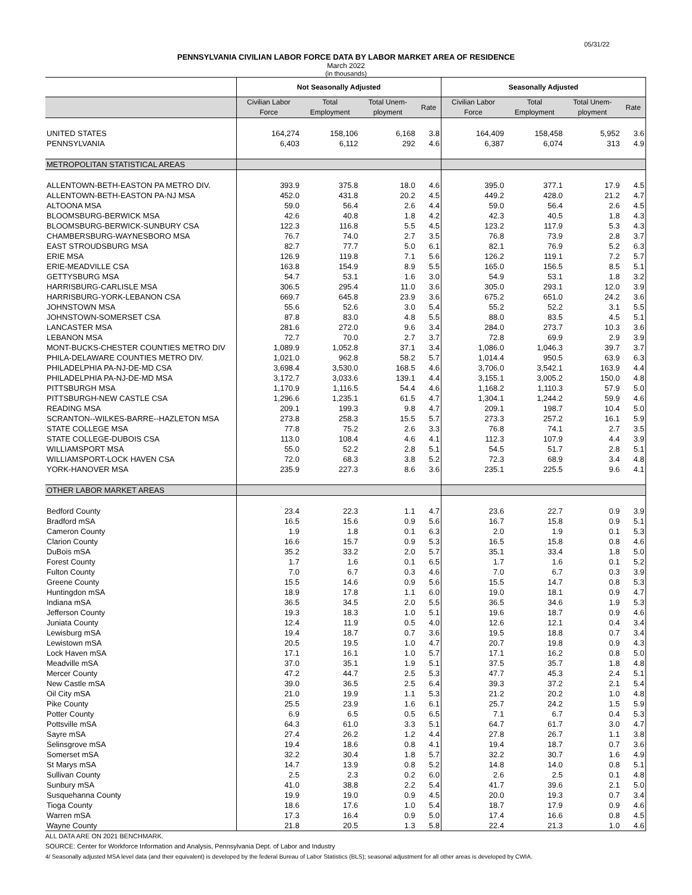05/31/22
PENNSYLVANIA CIVILIAN LABOR FORCE DATA BY LABOR MARKET AREA OF RESIDENCE
March 2022
(in thousands)
| | Not Seasonally Adjusted | | | | Seasonally Adjusted | | | |
| --- | --- | --- | --- | --- | --- | --- | --- | --- |
| | Civilian Labor Force | Total Employment | Total Unem- ployment | Rate | Civilian Labor Force | Total Employment | Total Unem- ployment | Rate |
| UNITED STATES | 164,274 | 158,106 | 6,168 | 3.8 | 164,409 | 158,458 | 5,952 | 3.6 |
| PENNSYLVANIA | 6,403 | 6,112 | 292 | 4.6 | 6,387 | 6,074 | 313 | 4.9 |
| METROPOLITAN STATISTICAL AREAS | | | | | | | | |
| ALLENTOWN-BETH-EASTON PA METRO DIV. | 393.9 | 375.8 | 18.0 | 4.6 | 395.0 | 377.1 | 17.9 | 4.5 |
| ALLENTOWN-BETH-EASTON PA-NJ MSA | 452.0 | 431.8 | 20.2 | 4.5 | 449.2 | 428.0 | 21.2 | 4.7 |
| ALTOONA MSA | 59.0 | 56.4 | 2.6 | 4.4 | 59.0 | 56.4 | 2.6 | 4.5 |
| BLOOMSBURG-BERWICK MSA | 42.6 | 40.8 | 1.8 | 4.2 | 42.3 | 40.5 | 1.8 | 4.3 |
| BLOOMSBURG-BERWICK-SUNBURY CSA | 122.3 | 116.8 | 5.5 | 4.5 | 123.2 | 117.9 | 5.3 | 4.3 |
| CHAMBERSBURG-WAYNESBORO MSA | 76.7 | 74.0 | 2.7 | 3.5 | 76.8 | 73.9 | 2.8 | 3.7 |
| EAST STROUDSBURG MSA | 82.7 | 77.7 | 5.0 | 6.1 | 82.1 | 76.9 | 5.2 | 6.3 |
| ERIE MSA | 126.9 | 119.8 | 7.1 | 5.6 | 126.2 | 119.1 | 7.2 | 5.7 |
| ERIE-MEADVILLE CSA | 163.8 | 154.9 | 8.9 | 5.5 | 165.0 | 156.5 | 8.5 | 5.1 |
| GETTYSBURG MSA | 54.7 | 53.1 | 1.6 | 3.0 | 54.9 | 53.1 | 1.8 | 3.2 |
| HARRISBURG-CARLISLE MSA | 306.5 | 295.4 | 11.0 | 3.6 | 305.0 | 293.1 | 12.0 | 3.9 |
| HARRISBURG-YORK-LEBANON CSA | 669.7 | 645.8 | 23.9 | 3.6 | 675.2 | 651.0 | 24.2 | 3.6 |
| JOHNSTOWN MSA | 55.6 | 52.6 | 3.0 | 5.4 | 55.2 | 52.2 | 3.1 | 5.5 |
| JOHNSTOWN-SOMERSET CSA | 87.8 | 83.0 | 4.8 | 5.5 | 88.0 | 83.5 | 4.5 | 5.1 |
| LANCASTER MSA | 281.6 | 272.0 | 9.6 | 3.4 | 284.0 | 273.7 | 10.3 | 3.6 |
| LEBANON MSA | 72.7 | 70.0 | 2.7 | 3.7 | 72.8 | 69.9 | 2.9 | 3.9 |
| MONT-BUCKS-CHESTER COUNTIES METRO DIV | 1,089.9 | 1,052.8 | 37.1 | 3.4 | 1,086.0 | 1,046.3 | 39.7 | 3.7 |
| PHILA-DELAWARE COUNTIES METRO DIV. | 1,021.0 | 962.8 | 58.2 | 5.7 | 1,014.4 | 950.5 | 63.9 | 6.3 |
| PHILADELPHIA PA-NJ-DE-MD CSA | 3,698.4 | 3,530.0 | 168.5 | 4.6 | 3,706.0 | 3,542.1 | 163.9 | 4.4 |
| PHILADELPHIA PA-NJ-DE-MD MSA | 3,172.7 | 3,033.6 | 139.1 | 4.4 | 3,155.1 | 3,005.2 | 150.0 | 4.8 |
| PITTSBURGH MSA | 1,170.9 | 1,116.5 | 54.4 | 4.6 | 1,168.2 | 1,110.3 | 57.9 | 5.0 |
| PITTSBURGH-NEW CASTLE CSA | 1,296.6 | 1,235.1 | 61.5 | 4.7 | 1,304.1 | 1,244.2 | 59.9 | 4.6 |
| READING MSA | 209.1 | 199.3 | 9.8 | 4.7 | 209.1 | 198.7 | 10.4 | 5.0 |
| SCRANTON--WILKES-BARRE--HAZLETON MSA | 273.8 | 258.3 | 15.5 | 5.7 | 273.3 | 257.2 | 16.1 | 5.9 |
| STATE COLLEGE MSA | 77.8 | 75.2 | 2.6 | 3.3 | 76.8 | 74.1 | 2.7 | 3.5 |
| STATE COLLEGE-DUBOIS CSA | 113.0 | 108.4 | 4.6 | 4.1 | 112.3 | 107.9 | 4.4 | 3.9 |
| WILLIAMSPORT MSA | 55.0 | 52.2 | 2.8 | 5.1 | 54.5 | 51.7 | 2.8 | 5.1 |
| WILLIAMSPORT-LOCK HAVEN CSA | 72.0 | 68.3 | 3.8 | 5.2 | 72.3 | 68.9 | 3.4 | 4.8 |
| YORK-HANOVER MSA | 235.9 | 227.3 | 8.6 | 3.6 | 235.1 | 225.5 | 9.6 | 4.1 |
| OTHER LABOR MARKET AREAS | | | | | | | | |
| Bedford County | 23.4 | 22.3 | 1.1 | 4.7 | 23.6 | 22.7 | 0.9 | 3.9 |
| Bradford mSA | 16.5 | 15.6 | 0.9 | 5.6 | 16.7 | 15.8 | 0.9 | 5.1 |
| Cameron County | 1.9 | 1.8 | 0.1 | 6.3 | 2.0 | 1.9 | 0.1 | 5.3 |
| Clarion County | 16.6 | 15.7 | 0.9 | 5.3 | 16.5 | 15.8 | 0.8 | 4.6 |
| DuBois mSA | 35.2 | 33.2 | 2.0 | 5.7 | 35.1 | 33.4 | 1.8 | 5.0 |
| Forest County | 1.7 | 1.6 | 0.1 | 6.5 | 1.7 | 1.6 | 0.1 | 5.2 |
| Fulton County | 7.0 | 6.7 | 0.3 | 4.6 | 7.0 | 6.7 | 0.3 | 3.9 |
| Greene County | 15.5 | 14.6 | 0.9 | 5.6 | 15.5 | 14.7 | 0.8 | 5.3 |
| Huntingdon mSA | 18.9 | 17.8 | 1.1 | 6.0 | 19.0 | 18.1 | 0.9 | 4.7 |
| Indiana mSA | 36.5 | 34.5 | 2.0 | 5.5 | 36.5 | 34.6 | 1.9 | 5.3 |
| Jefferson County | 19.3 | 18.3 | 1.0 | 5.1 | 19.6 | 18.7 | 0.9 | 4.6 |
| Juniata County | 12.4 | 11.9 | 0.5 | 4.0 | 12.6 | 12.1 | 0.4 | 3.4 |
| Lewisburg mSA | 19.4 | 18.7 | 0.7 | 3.6 | 19.5 | 18.8 | 0.7 | 3.4 |
| Lewistown mSA | 20.5 | 19.5 | 1.0 | 4.7 | 20.7 | 19.8 | 0.9 | 4.3 |
| Lock Haven mSA | 17.1 | 16.1 | 1.0 | 5.7 | 17.1 | 16.2 | 0.8 | 5.0 |
| Meadville mSA | 37.0 | 35.1 | 1.9 | 5.1 | 37.5 | 35.7 | 1.8 | 4.8 |
| Mercer County | 47.2 | 44.7 | 2.5 | 5.3 | 47.7 | 45.3 | 2.4 | 5.1 |
| New Castle mSA | 39.0 | 36.5 | 2.5 | 6.4 | 39.3 | 37.2 | 2.1 | 5.4 |
| Oil City mSA | 21.0 | 19.9 | 1.1 | 5.3 | 21.2 | 20.2 | 1.0 | 4.8 |
| Pike County | 25.5 | 23.9 | 1.6 | 6.1 | 25.7 | 24.2 | 1.5 | 5.9 |
| Potter County | 6.9 | 6.5 | 0.5 | 6.5 | 7.1 | 6.7 | 0.4 | 5.3 |
| Pottsville mSA | 64.3 | 61.0 | 3.3 | 5.1 | 64.7 | 61.7 | 3.0 | 4.7 |
| Sayre mSA | 27.4 | 26.2 | 1.2 | 4.4 | 27.8 | 26.7 | 1.1 | 3.8 |
| Selinsgrove mSA | 19.4 | 18.6 | 0.8 | 4.1 | 19.4 | 18.7 | 0.7 | 3.6 |
| Somerset mSA | 32.2 | 30.4 | 1.8 | 5.7 | 32.2 | 30.7 | 1.6 | 4.9 |
| St Marys mSA | 14.7 | 13.9 | 0.8 | 5.2 | 14.8 | 14.0 | 0.8 | 5.1 |
| Sullivan County | 2.5 | 2.3 | 0.2 | 6.0 | 2.6 | 2.5 | 0.1 | 4.8 |
| Sunbury mSA | 41.0 | 38.8 | 2.2 | 5.4 | 41.7 | 39.6 | 2.1 | 5.0 |
| Susquehanna County | 19.9 | 19.0 | 0.9 | 4.5 | 20.0 | 19.3 | 0.7 | 3.4 |
| Tioga County | 18.6 | 17.6 | 1.0 | 5.4 | 18.7 | 17.9 | 0.9 | 4.6 |
| Warren mSA | 17.3 | 16.4 | 0.9 | 5.0 | 17.4 | 16.6 | 0.8 | 4.5 |
| Wayne County | 21.8 | 20.5 | 1.3 | 5.8 | 22.4 | 21.3 | 1.0 | 4.6 |
ALL DATA ARE ON 2021 BENCHMARK.
SOURCE: Center for Workforce Information and Analysis, Pennsylvania Dept. of Labor and Industry
4/ Seasonally adjusted MSA level data (and their equivalent) is developed by the federal Bureau of Labor Statistics (BLS); seasonal adjustment for all other areas is developed by CWIA.